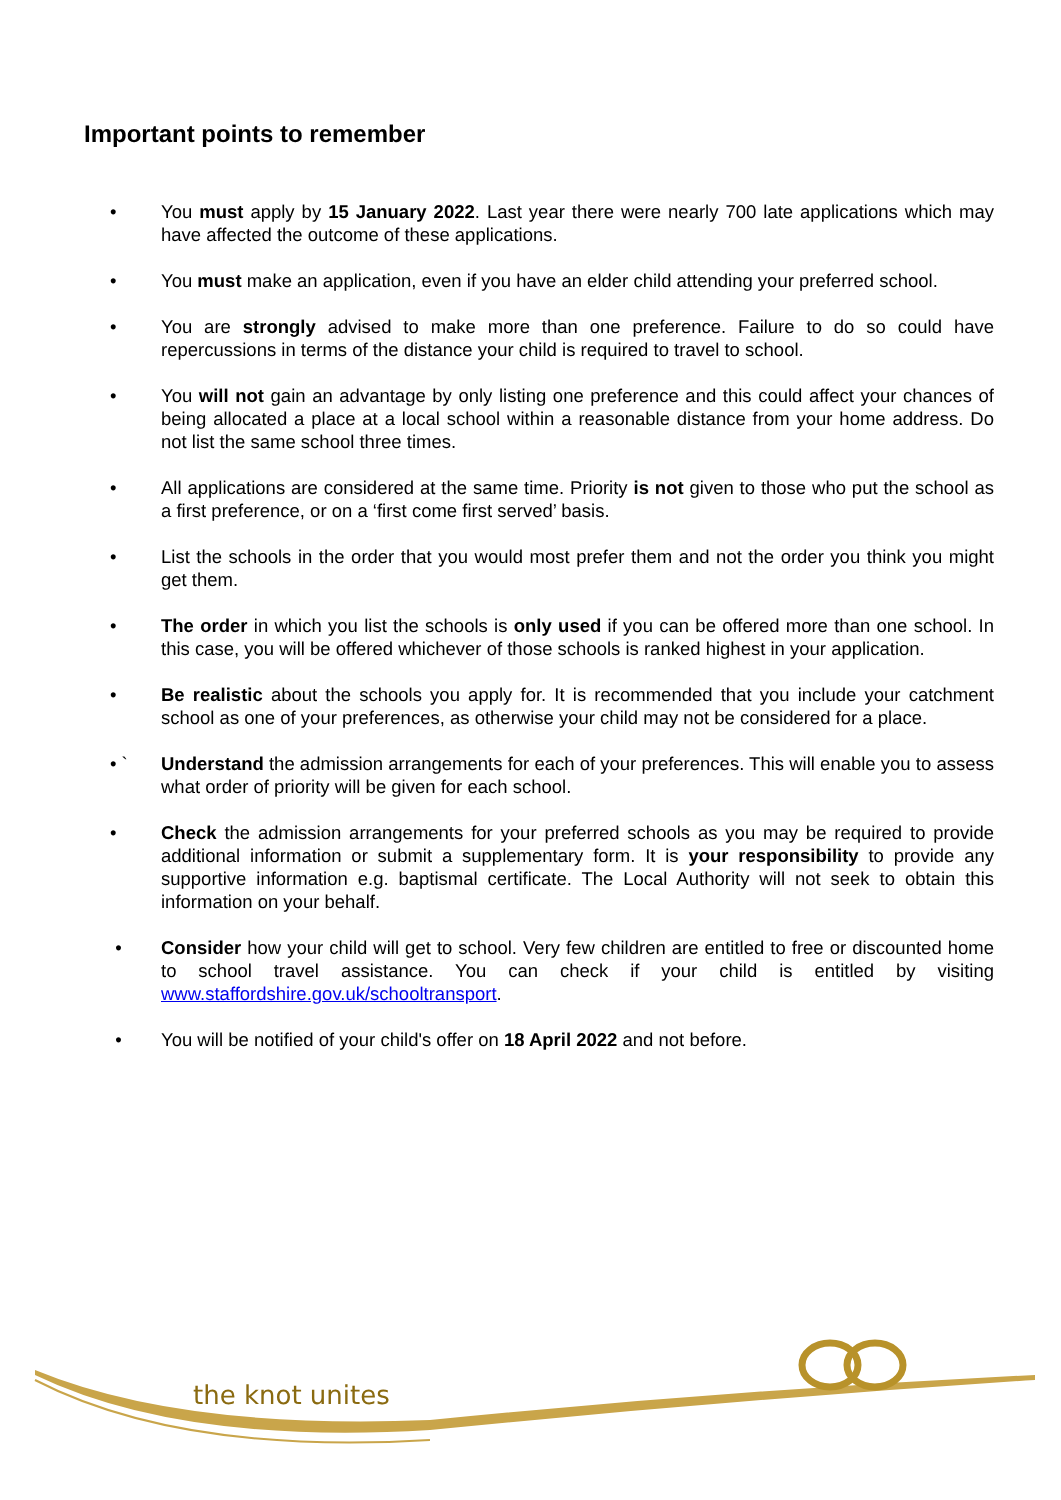Important points to remember
• You must apply by 15 January 2022. Last year there were nearly 700 late applications which may have affected the outcome of these applications.
• You must make an application, even if you have an elder child attending your preferred school.
• You are strongly advised to make more than one preference. Failure to do so could have repercussions in terms of the distance your child is required to travel to school.
• You will not gain an advantage by only listing one preference and this could affect your chances of being allocated a place at a local school within a reasonable distance from your home address. Do not list the same school three times.
• All applications are considered at the same time. Priority is not given to those who put the school as a first preference, or on a ‘first come first served’ basis.
• List the schools in the order that you would most prefer them and not the order you think you might get them.
• The order in which you list the schools is only used if you can be offered more than one school. In this case, you will be offered whichever of those schools is ranked highest in your application.
• Be realistic about the schools you apply for. It is recommended that you include your catchment school as one of your preferences, as otherwise your child may not be considered for a place.
• ` Understand the admission arrangements for each of your preferences. This will enable you to assess what order of priority will be given for each school.
• Check the admission arrangements for your preferred schools as you may be required to provide additional information or submit a supplementary form. It is your responsibility to provide any supportive information e.g. baptismal certificate. The Local Authority will not seek to obtain this information on your behalf.
• Consider how your child will get to school. Very few children are entitled to free or discounted home to school travel assistance. You can check if your child is entitled by visiting www.staffordshire.gov.uk/schooltransport.
• You will be notified of your child's offer on 18 April 2022 and not before.
the knot unites